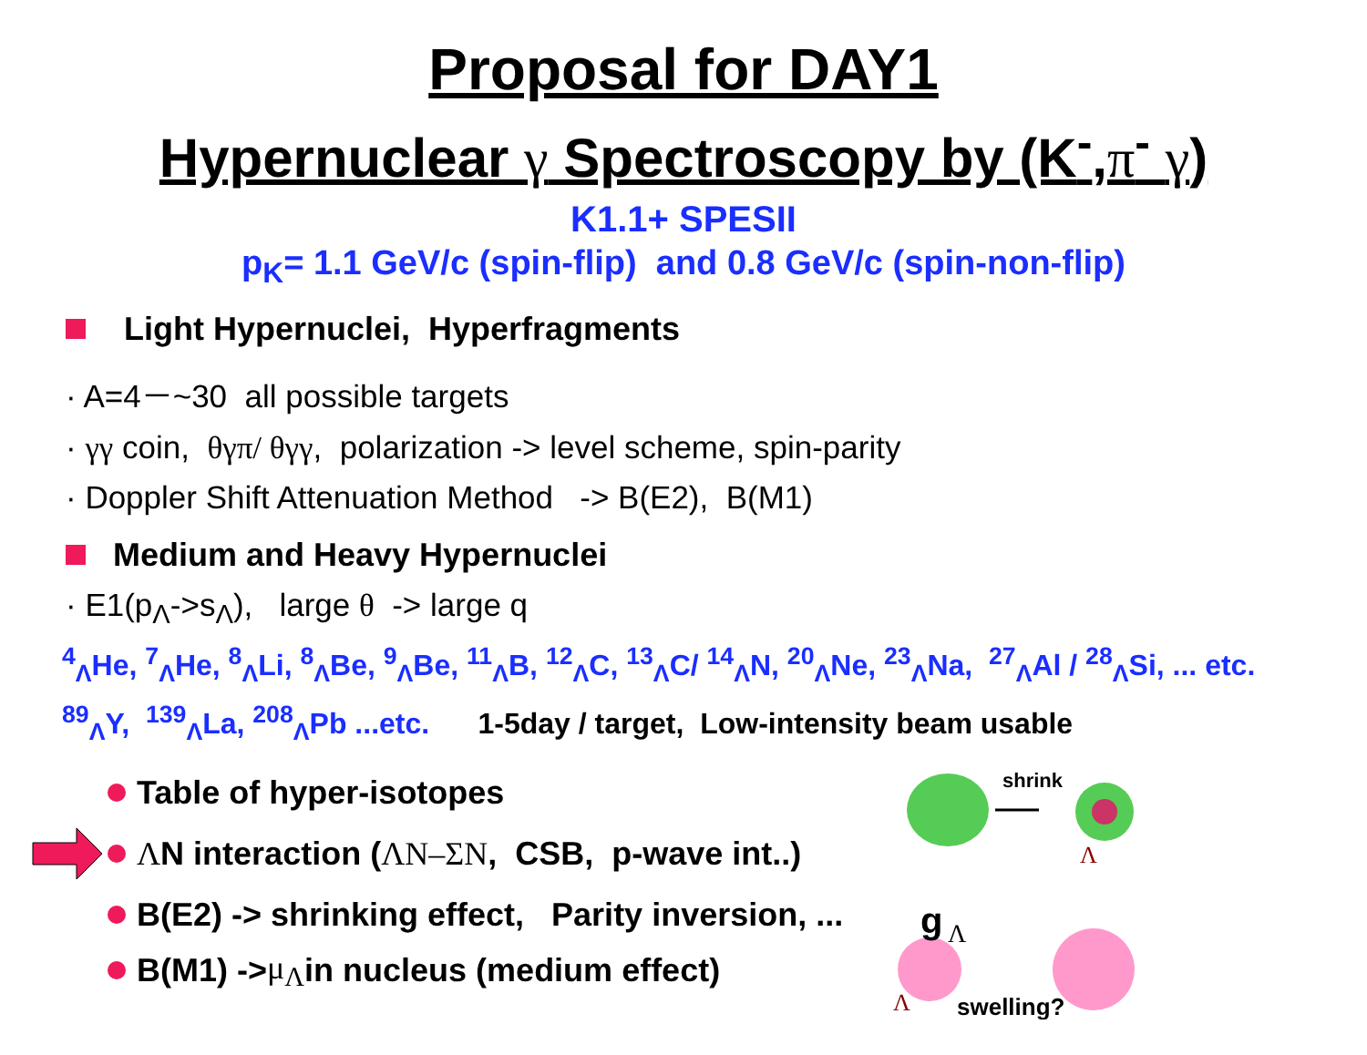Proposal for DAY1
Hypernuclear γ Spectroscopy by (K<sup>-</sup>,π<sup>-</sup> γ)
K1.1+ SPESII
p<sub>K</sub>= 1.1 GeV/c (spin-flip) and 0.8 GeV/c (spin-non-flip)
Light Hypernuclei, Hyperfragments
· A=4－~30 all possible targets
· γγ coin, θγπ/ θγγ, polarization -> level scheme, spin-parity
· Doppler Shift Attenuation Method -> B(E2), B(M1)
Medium and Heavy Hypernuclei
· E1(p<sub>Λ</sub>->s<sub>Λ</sub>), large θ -> large q
<sup>4</sup> <sub>Λ</sub>He, <sup>7</sup><sub>Λ</sub>He, <sup>8</sup><sub>Λ</sub>Li, <sup>8</sup><sub>Λ</sub>Be, <sup>9</sup><sub>Λ</sub>Be, <sup>11</sup><sub>Λ</sub>B, <sup>12</sup><sub>Λ</sub>C, <sup>13</sup><sub>Λ</sub>C/ <sup>14</sup><sub>Λ</sub>N, <sup>20</sup><sub>Λ</sub>Ne, <sup>23</sup><sub>Λ</sub>Na, <sup>27</sup><sub>Λ</sub>Al / <sup>28</sup><sub>Λ</sub>Si, ... etc.
<sup>89</sup> <sub>Λ</sub>Y, <sup>139</sup><sub>Λ</sub>La, <sup>208</sup><sub>Λ</sub>Pb ...etc. 1-5day / target, Low-intensity beam usable
Table of hyper-isotopes
Λ N interaction ( ΛN–ΣN, CSB, p-wave int..)
B(E2) -> shrinking effect, Parity inversion, ...
B(M1) -> μ<sub>Λ</sub> in nucleus (medium effect)
shrink
Λ
g
Λ
swelling?
Λ